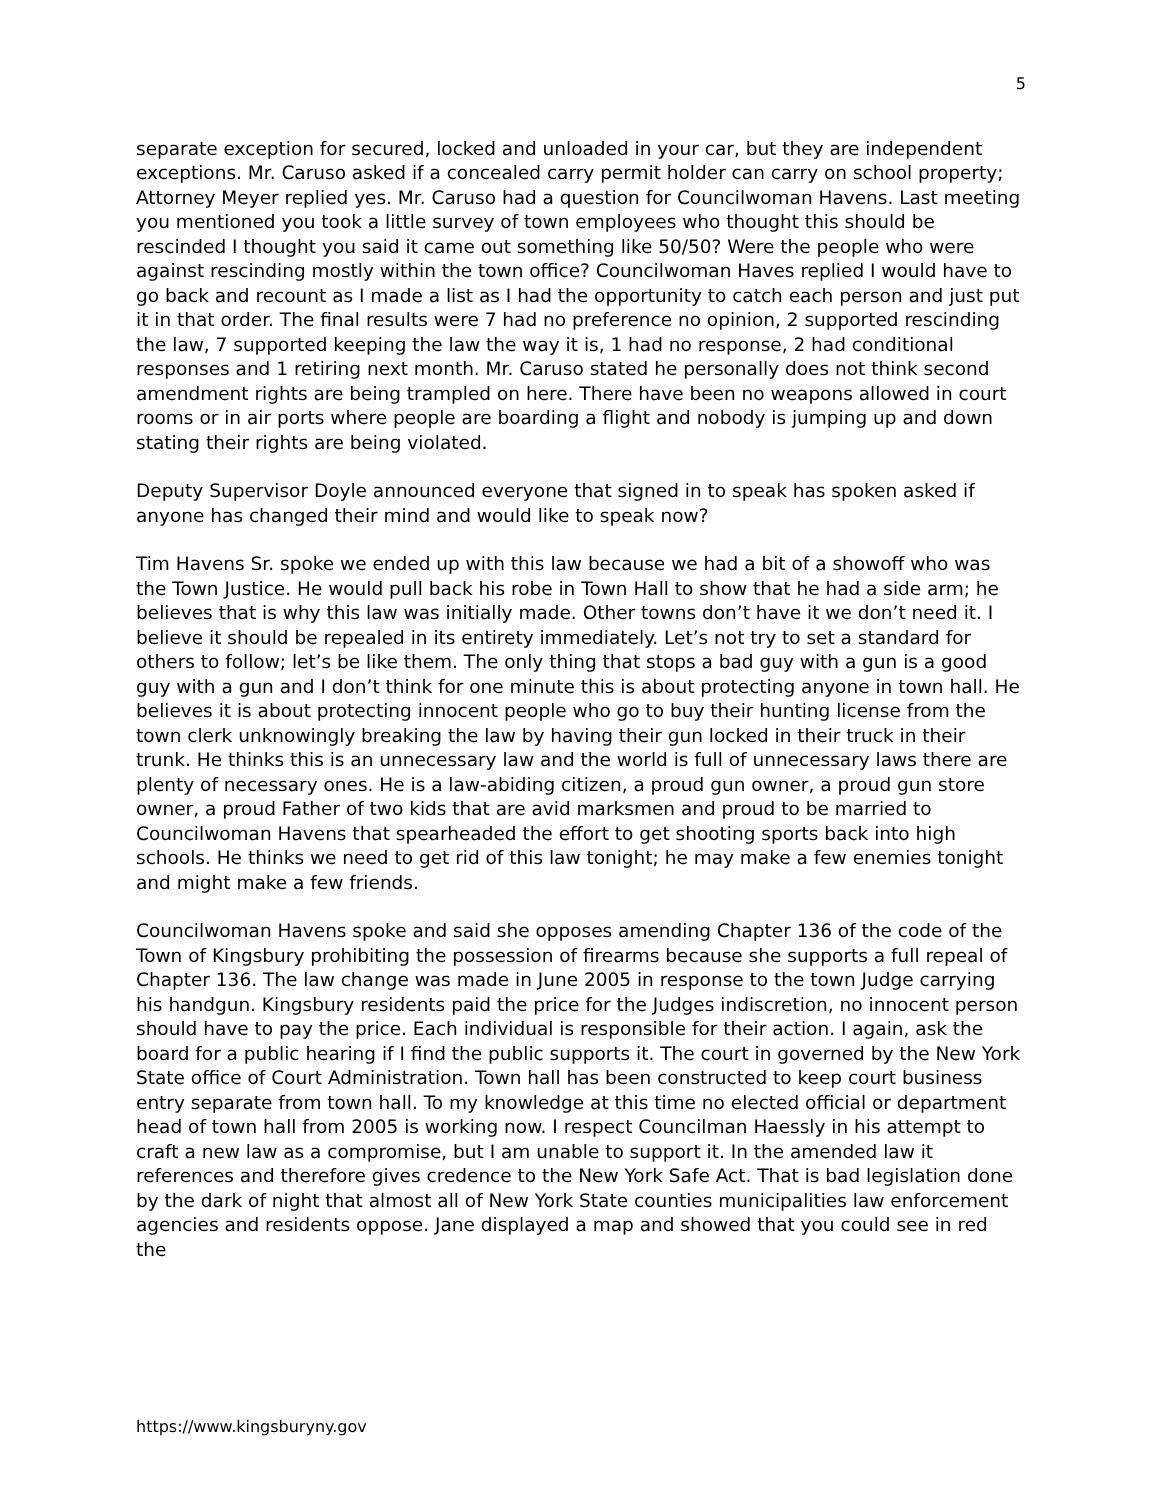5
separate exception for secured, locked and unloaded in your car, but they are independent exceptions. Mr. Caruso asked if a concealed carry permit holder can carry on school property; Attorney Meyer replied yes. Mr. Caruso had a question for Councilwoman Havens. Last meeting you mentioned you took a little survey of town employees who thought this should be rescinded I thought you said it came out something like 50/50? Were the people who were against rescinding mostly within the town office? Councilwoman Haves replied I would have to go back and recount as I made a list as I had the opportunity to catch each person and just put it in that order. The final results were 7 had no preference no opinion, 2 supported rescinding the law, 7 supported keeping the law the way it is, 1 had no response, 2 had conditional responses and 1 retiring next month. Mr. Caruso stated he personally does not think second amendment rights are being trampled on here. There have been no weapons allowed in court rooms or in air ports where people are boarding a flight and nobody is jumping up and down stating their rights are being violated.
Deputy Supervisor Doyle announced everyone that signed in to speak has spoken asked if anyone has changed their mind and would like to speak now?
Tim Havens Sr. spoke we ended up with this law because we had a bit of a showoff who was the Town Justice. He would pull back his robe in Town Hall to show that he had a side arm; he believes that is why this law was initially made. Other towns don’t have it we don’t need it. I believe it should be repealed in its entirety immediately. Let’s not try to set a standard for others to follow; let’s be like them. The only thing that stops a bad guy with a gun is a good guy with a gun and I don’t think for one minute this is about protecting anyone in town hall. He believes it is about protecting innocent people who go to buy their hunting license from the town clerk unknowingly breaking the law by having their gun locked in their truck in their trunk. He thinks this is an unnecessary law and the world is full of unnecessary laws there are plenty of necessary ones. He is a law-abiding citizen, a proud gun owner, a proud gun store owner, a proud Father of two kids that are avid marksmen and proud to be married to Councilwoman Havens that spearheaded the effort to get shooting sports back into high schools. He thinks we need to get rid of this law tonight; he may make a few enemies tonight and might make a few friends.
Councilwoman Havens spoke and said she opposes amending Chapter 136 of the code of the Town of Kingsbury prohibiting the possession of firearms because she supports a full repeal of Chapter 136. The law change was made in June 2005 in response to the town Judge carrying his handgun. Kingsbury residents paid the price for the Judges indiscretion, no innocent person should have to pay the price. Each individual is responsible for their action. I again, ask the board for a public hearing if I find the public supports it. The court in governed by the New York State office of Court Administration. Town hall has been constructed to keep court business entry separate from town hall. To my knowledge at this time no elected official or department head of town hall from 2005 is working now. I respect Councilman Haessly in his attempt to craft a new law as a compromise, but I am unable to support it. In the amended law it references and therefore gives credence to the New York Safe Act. That is bad legislation done by the dark of night that almost all of New York State counties municipalities law enforcement agencies and residents oppose. Jane displayed a map and showed that you could see in red the
https://www.kingsburyny.gov